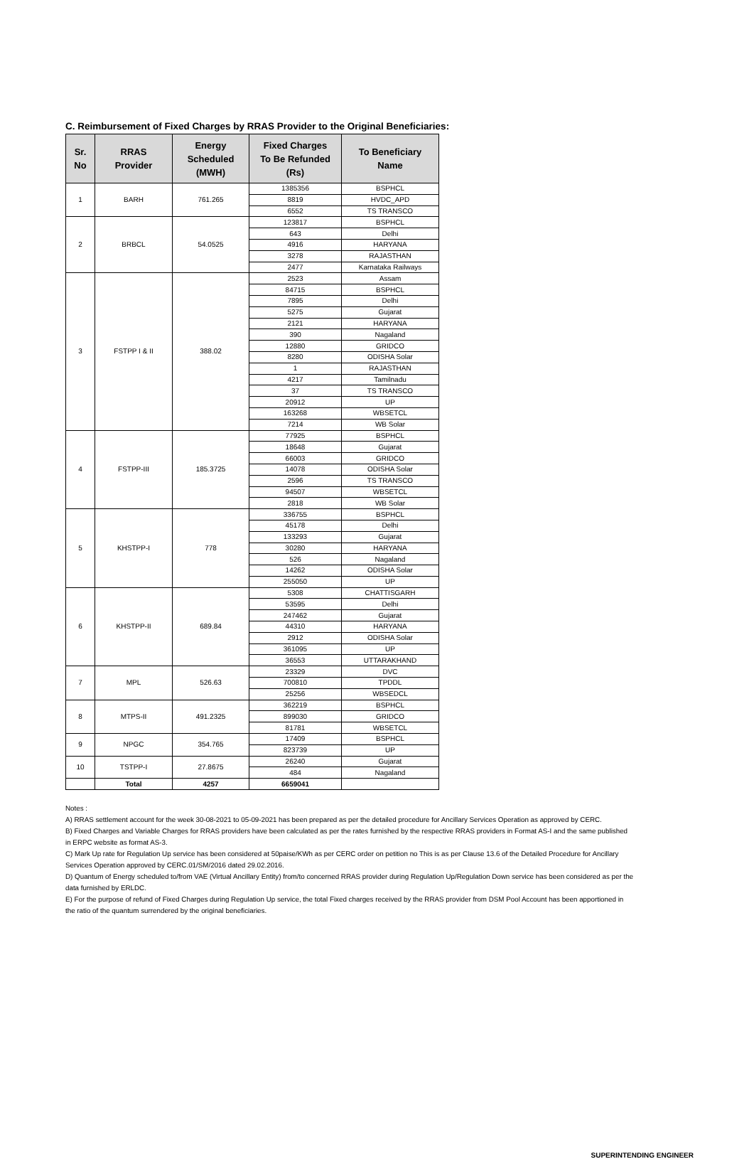C. Reimbursement of Fixed Charges by RRAS Provider to the Original Beneficiaries:
| Sr. No | RRAS Provider | Energy Scheduled (MWH) | Fixed Charges To Be Refunded (Rs) | To Beneficiary Name |
| --- | --- | --- | --- | --- |
| 1 | BARH | 761.265 | 1385356 | BSPHCL |
| | | | 8819 | HVDC_APD |
| | | | 6552 | TS TRANSCO |
| 2 | BRBCL | 54.0525 | 123817 | BSPHCL |
| | | | 643 | Delhi |
| | | | 4916 | HARYANA |
| | | | 3278 | RAJASTHAN |
| | | | 2477 | Karnataka Railways |
| 3 | FSTPP I & II | 388.02 | 2523 | Assam |
| | | | 84715 | BSPHCL |
| | | | 7895 | Delhi |
| | | | 5275 | Gujarat |
| | | | 2121 | HARYANA |
| | | | 390 | Nagaland |
| | | | 12880 | GRIDCO |
| | | | 8280 | ODISHA Solar |
| | | | 1 | RAJASTHAN |
| | | | 4217 | Tamilnadu |
| | | | 37 | TS TRANSCO |
| | | | 20912 | UP |
| | | | 163268 | WBSETCL |
| | | | 7214 | WB Solar |
| 4 | FSTPP-III | 185.3725 | 77925 | BSPHCL |
| | | | 18648 | Gujarat |
| | | | 66003 | GRIDCO |
| | | | 14078 | ODISHA Solar |
| | | | 2596 | TS TRANSCO |
| | | | 94507 | WBSETCL |
| | | | 2818 | WB Solar |
| 5 | KHSTPP-I | 778 | 336755 | BSPHCL |
| | | | 45178 | Delhi |
| | | | 133293 | Gujarat |
| | | | 30280 | HARYANA |
| | | | 526 | Nagaland |
| | | | 14262 | ODISHA Solar |
| | | | 255050 | UP |
| 6 | KHSTPP-II | 689.84 | 5308 | CHATTISGARH |
| | | | 53595 | Delhi |
| | | | 247462 | Gujarat |
| | | | 44310 | HARYANA |
| | | | 2912 | ODISHA Solar |
| | | | 361095 | UP |
| | | | 36553 | UTTARAKHAND |
| 7 | MPL | 526.63 | 23329 | DVC |
| | | | 700810 | TPDDL |
| | | | 25256 | WBSEDCL |
| 8 | MTPS-II | 491.2325 | 362219 | BSPHCL |
| | | | 899030 | GRIDCO |
| | | | 81781 | WBSETCL |
| 9 | NPGC | 354.765 | 17409 | BSPHCL |
| | | | 823739 | UP |
| 10 | TSTPP-I | 27.8675 | 26240 | Gujarat |
| | | | 484 | Nagaland |
| | Total | 4257 | 6659041 | |
Notes :
A) RRAS settlement account for the week 30-08-2021 to 05-09-2021 has been prepared as per the detailed procedure for Ancillary Services Operation as approved by CERC.
B) Fixed Charges and Variable Charges for RRAS providers have been calculated as per the rates furnished by the respective RRAS providers in Format AS-I and the same published in ERPC website as format AS-3.
C) Mark Up rate for Regulation Up service has been considered at 50paise/KWh as per CERC order on petition no This is as per Clause 13.6 of the Detailed Procedure for Ancillary Services Operation approved by CERC.01/SM/2016 dated 29.02.2016.
D) Quantum of Energy scheduled to/from VAE (Virtual Ancillary Entity) from/to concerned RRAS provider during Regulation Up/Regulation Down service has been considered as per the data furnished by ERLDC.
E) For the purpose of refund of Fixed Charges during Regulation Up service, the total Fixed charges received by the RRAS provider from DSM Pool Account has been apportioned in the ratio of the quantum surrendered by the original beneficiaries.
SUPERINTENDING ENGINEER